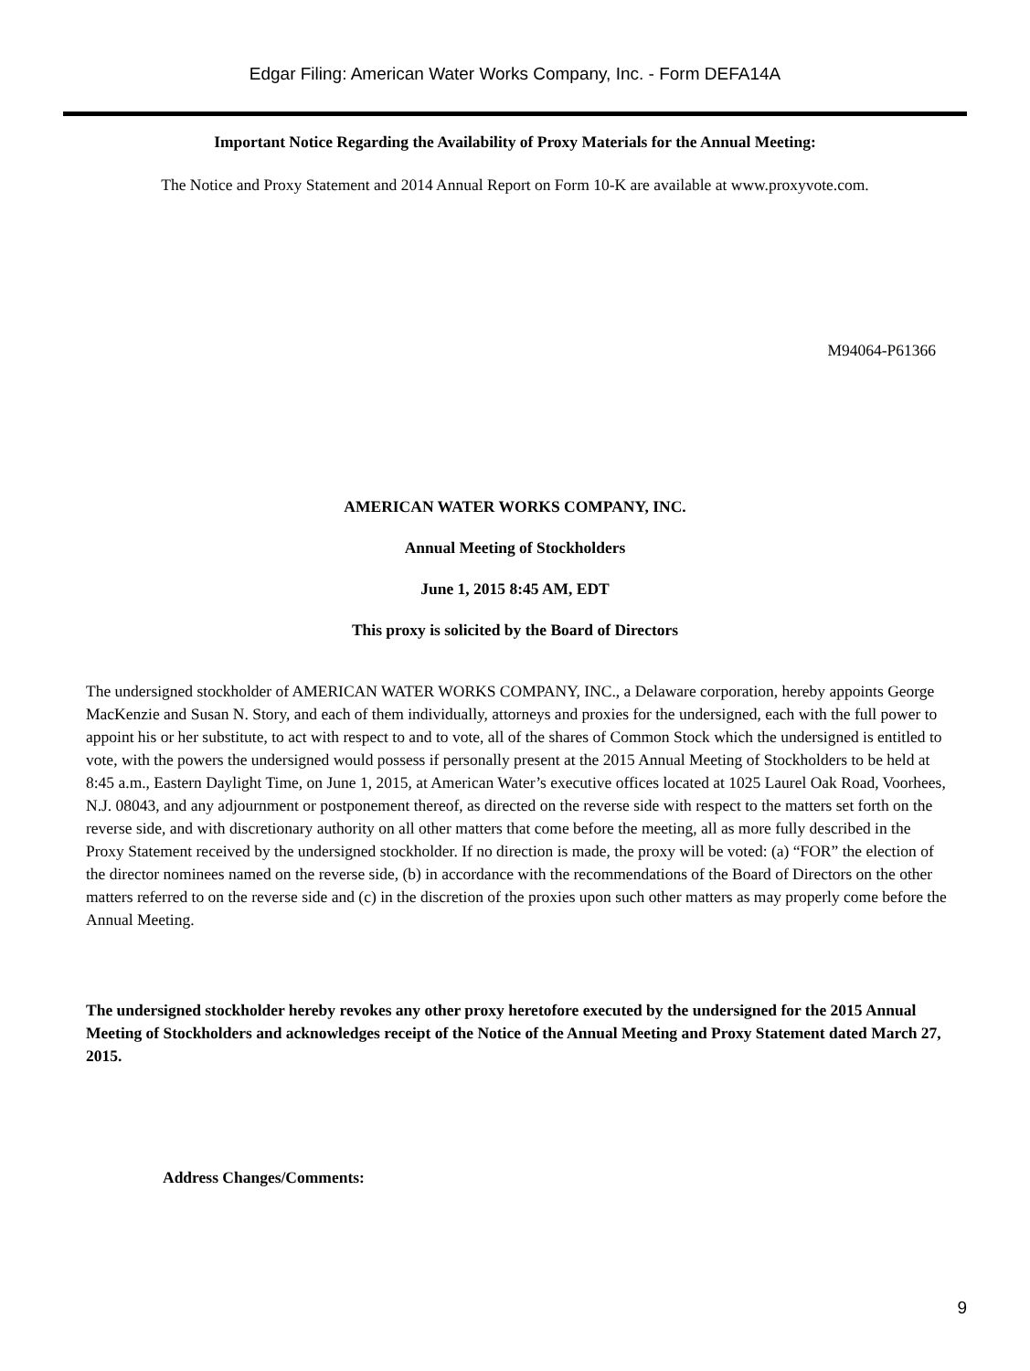Edgar Filing: American Water Works Company, Inc. - Form DEFA14A
Important Notice Regarding the Availability of Proxy Materials for the Annual Meeting:
The Notice and Proxy Statement and 2014 Annual Report on Form 10-K are available at www.proxyvote.com.
M94064-P61366
AMERICAN WATER WORKS COMPANY, INC.
Annual Meeting of Stockholders
June 1, 2015 8:45 AM, EDT
This proxy is solicited by the Board of Directors
The undersigned stockholder of AMERICAN WATER WORKS COMPANY, INC., a Delaware corporation, hereby appoints George MacKenzie and Susan N. Story, and each of them individually, attorneys and proxies for the undersigned, each with the full power to appoint his or her substitute, to act with respect to and to vote, all of the shares of Common Stock which the undersigned is entitled to vote, with the powers the undersigned would possess if personally present at the 2015 Annual Meeting of Stockholders to be held at 8:45 a.m., Eastern Daylight Time, on June 1, 2015, at American Water’s executive offices located at 1025 Laurel Oak Road, Voorhees, N.J. 08043, and any adjournment or postponement thereof, as directed on the reverse side with respect to the matters set forth on the reverse side, and with discretionary authority on all other matters that come before the meeting, all as more fully described in the Proxy Statement received by the undersigned stockholder. If no direction is made, the proxy will be voted: (a) “FOR” the election of the director nominees named on the reverse side, (b) in accordance with the recommendations of the Board of Directors on the other matters referred to on the reverse side and (c) in the discretion of the proxies upon such other matters as may properly come before the Annual Meeting.
The undersigned stockholder hereby revokes any other proxy heretofore executed by the undersigned for the 2015 Annual Meeting of Stockholders and acknowledges receipt of the Notice of the Annual Meeting and Proxy Statement dated March 27, 2015.
Address Changes/Comments:
9